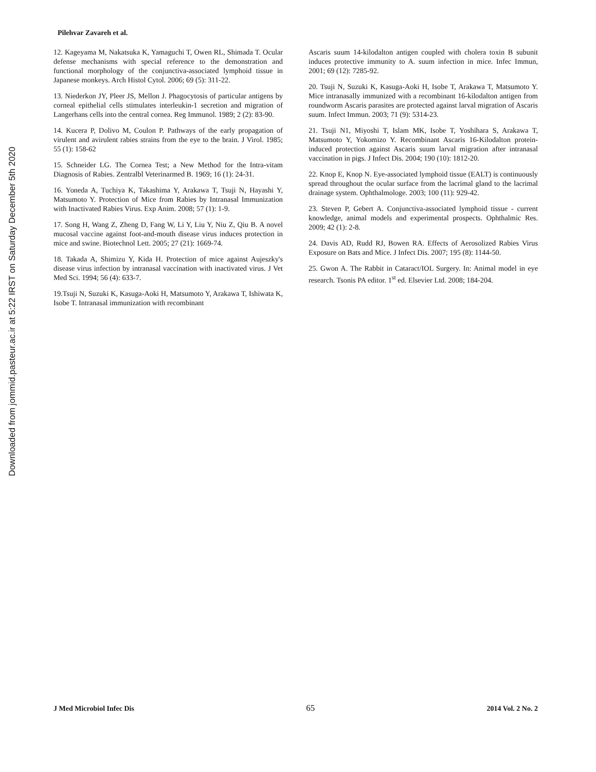Downloaded from jommid.pasteur.ac.ir at 5:22 IRST on Saturday December 5th 2020
Pilehvar Zavareh et al.
12. Kageyama M, Nakatsuka K, Yamaguchi T, Owen RL, Shimada T. Ocular defense mechanisms with special reference to the demonstration and functional morphology of the conjunctiva-associated lymphoid tissue in Japanese monkeys. Arch Histol Cytol. 2006; 69 (5): 311-22.
13. Niederkon JY, Pleer JS, Mellon J. Phagocytosis of particular antigens by corneal epithelial cells stimulates interleukin-1 secretion and migration of Langerhans cells into the central cornea. Reg Immunol. 1989; 2 (2): 83-90.
14. Kucera P, Dolivo M, Coulon P. Pathways of the early propagation of virulent and avirulent rabies strains from the eye to the brain. J Virol. 1985; 55 (1): 158-62
15. Schneider LG. The Cornea Test; a New Method for the Intra-vitam Diagnosis of Rabies. Zentralbl Veterinarmed B. 1969; 16 (1): 24-31.
16. Yoneda A, Tuchiya K, Takashima Y, Arakawa T, Tsuji N, Hayashi Y, Matsumoto Y. Protection of Mice from Rabies by Intranasal Immunization with Inactivated Rabies Virus. Exp Anim. 2008; 57 (1): 1-9.
17. Song H, Wang Z, Zheng D, Fang W, Li Y, Liu Y, Niu Z, Qiu B. A novel mucosal vaccine against foot-and-mouth disease virus induces protection in mice and swine. Biotechnol Lett. 2005; 27 (21): 1669-74.
18. Takada A, Shimizu Y, Kida H. Protection of mice against Aujeszky's disease virus infection by intranasal vaccination with inactivated virus. J Vet Med Sci. 1994; 56 (4): 633-7.
19.Tsuji N, Suzuki K, Kasuga-Aoki H, Matsumoto Y, Arakawa T, Ishiwata K, Isobe T. Intranasal immunization with recombinant
Ascaris suum 14-kilodalton antigen coupled with cholera toxin B subunit induces protective immunity to A. suum infection in mice. Infec Immun, 2001; 69 (12): 7285-92.
20. Tsuji N, Suzuki K, Kasuga-Aoki H, Isobe T, Arakawa T, Matsumoto Y. Mice intranasally immunized with a recombinant 16-kilodalton antigen from roundworm Ascaris parasites are protected against larval migration of Ascaris suum. Infect Immun. 2003; 71 (9): 5314-23.
21. Tsuji N1, Miyoshi T, Islam MK, Isobe T, Yoshihara S, Arakawa T, Matsumoto Y, Yokomizo Y. Recombinant Ascaris 16-Kilodalton protein-induced protection against Ascaris suum larval migration after intranasal vaccination in pigs. J Infect Dis. 2004; 190 (10): 1812-20.
22. Knop E, Knop N. Eye-associated lymphoid tissue (EALT) is continuously spread throughout the ocular surface from the lacrimal gland to the lacrimal drainage system. Ophthalmologe. 2003; 100 (11): 929-42.
23. Steven P, Gebert A. Conjunctiva-associated lymphoid tissue - current knowledge, animal models and experimental prospects. Ophthalmic Res. 2009; 42 (1): 2-8.
24. Davis AD, Rudd RJ, Bowen RA. Effects of Aerosolized Rabies Virus Exposure on Bats and Mice. J Infect Dis. 2007; 195 (8): 1144-50.
25. Gwon A. The Rabbit in Cataract/IOL Surgery. In: Animal model in eye research. Tsonis PA editor. 1<sup>st</sup> ed. Elsevier Ltd. 2008; 184-204.
J Med Microbiol Infec Dis 65 2014 Vol. 2 No. 2